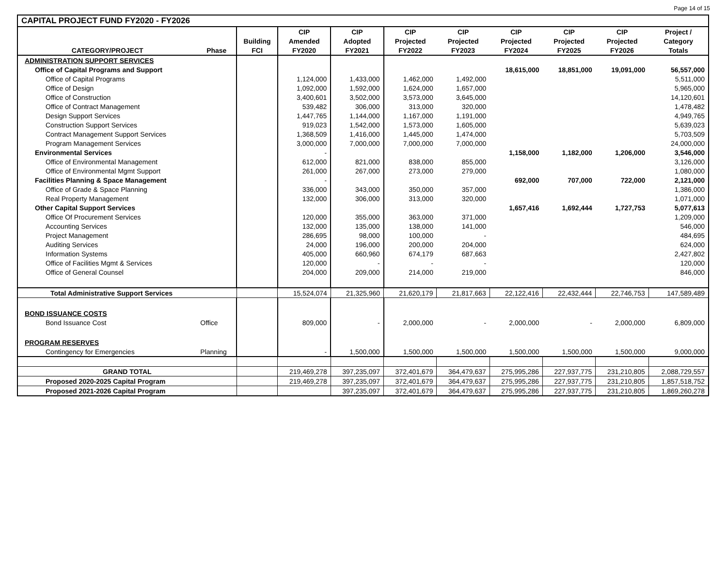Page 14 of 15
| CAPITAL PROJECT FUND FY2020 - FY2026 | | | | | | | | | | |
| | | | CIP | CIP | CIP | CIP | CIP | CIP | CIP | Project / |
| | | Building | Amended | Adopted | Projected | Projected | Projected | Projected | Projected | Category |
| CATEGORY/PROJECT | Phase | FCI | FY2020 | FY2021 | FY2022 | FY2023 | FY2024 | FY2025 | FY2026 | Totals |
| ADMINISTRATION SUPPORT SERVICES | | | | | | | | | | |
| Office of Capital Programs and Support | | | | | | | 18,615,000 | 18,851,000 | 19,091,000 | 56,557,000 |
| Office of Capital Programs | | | 1,124,000 | 1,433,000 | 1,462,000 | 1,492,000 | | | | 5,511,000 |
| Office of Design | | | 1,092,000 | 1,592,000 | 1,624,000 | 1,657,000 | | | | 5,965,000 |
| Office of Construction | | | 3,400,601 | 3,502,000 | 3,573,000 | 3,645,000 | | | | 14,120,601 |
| Office of Contract Management | | | 539,482 | 306,000 | 313,000 | 320,000 | | | | 1,478,482 |
| Design Support Services | | | 1,447,765 | 1,144,000 | 1,167,000 | 1,191,000 | | | | 4,949,765 |
| Construction Support Services | | | 919,023 | 1,542,000 | 1,573,000 | 1,605,000 | | | | 5,639,023 |
| Contract Management Support Services | | | 1,368,509 | 1,416,000 | 1,445,000 | 1,474,000 | | | | 5,703,509 |
| Program Management Services | | | 3,000,000 | 7,000,000 | 7,000,000 | 7,000,000 | | | | 24,000,000 |
| Environmental Services | | | - | | | | 1,158,000 | 1,182,000 | 1,206,000 | 3,546,000 |
| Office of Environmental Management | | | 612,000 | 821,000 | 838,000 | 855,000 | | | | 3,126,000 |
| Office of Environmental Mgmt Support | | | 261,000 | 267,000 | 273,000 | 279,000 | | | | 1,080,000 |
| Facilities Planning & Space Management | | | - | | | | 692,000 | 707,000 | 722,000 | 2,121,000 |
| Office of Grade & Space Planning | | | 336,000 | 343,000 | 350,000 | 357,000 | | | | 1,386,000 |
| Real Property Management | | | 132,000 | 306,000 | 313,000 | 320,000 | | | | 1,071,000 |
| Other Capital Support Services | | | | | | | 1,657,416 | 1,692,444 | 1,727,753 | 5,077,613 |
| Office Of Procurement Services | | | 120,000 | 355,000 | 363,000 | 371,000 | | | | 1,209,000 |
| Accounting Services | | | 132,000 | 135,000 | 138,000 | 141,000 | | | | 546,000 |
| Project Management | | | 286,695 | 98,000 | 100,000 | - | | | | 484,695 |
| Auditing Services | | | 24,000 | 196,000 | 200,000 | 204,000 | | | | 624,000 |
| Information Systems | | | 405,000 | 660,960 | 674,179 | 687,663 | | | | 2,427,802 |
| Office of Facilities Mgmt & Services | | | 120,000 | - | - | - | | | | 120,000 |
| Office of General Counsel | | | 204,000 | 209,000 | 214,000 | 219,000 | | | | 846,000 |
| Total Administrative Support Services | | | 15,524,074 | 21,325,960 | 21,620,179 | 21,817,663 | 22,122,416 | 22,432,444 | 22,746,753 | 147,589,489 |
| BOND ISSUANCE COSTS | | | | | | | | | | |
| Bond Issuance Cost | Office | | 809,000 | - | 2,000,000 | - | 2,000,000 | - | 2,000,000 | 6,809,000 |
| PROGRAM RESERVES | | | | | | | | | | |
| Contingency for Emergencies | Planning | | - | 1,500,000 | 1,500,000 | 1,500,000 | 1,500,000 | 1,500,000 | 1,500,000 | 9,000,000 |
| GRAND TOTAL | | | 219,469,278 | 397,235,097 | 372,401,679 | 364,479,637 | 275,995,286 | 227,937,775 | 231,210,805 | 2,088,729,557 |
| Proposed 2020-2025 Capital Program | | | 219,469,278 | 397,235,097 | 372,401,679 | 364,479,637 | 275,995,286 | 227,937,775 | 231,210,805 | 1,857,518,752 |
| Proposed 2021-2026 Capital Program | | | | 397,235,097 | 372,401,679 | 364,479,637 | 275,995,286 | 227,937,775 | 231,210,805 | 1,869,260,278 |